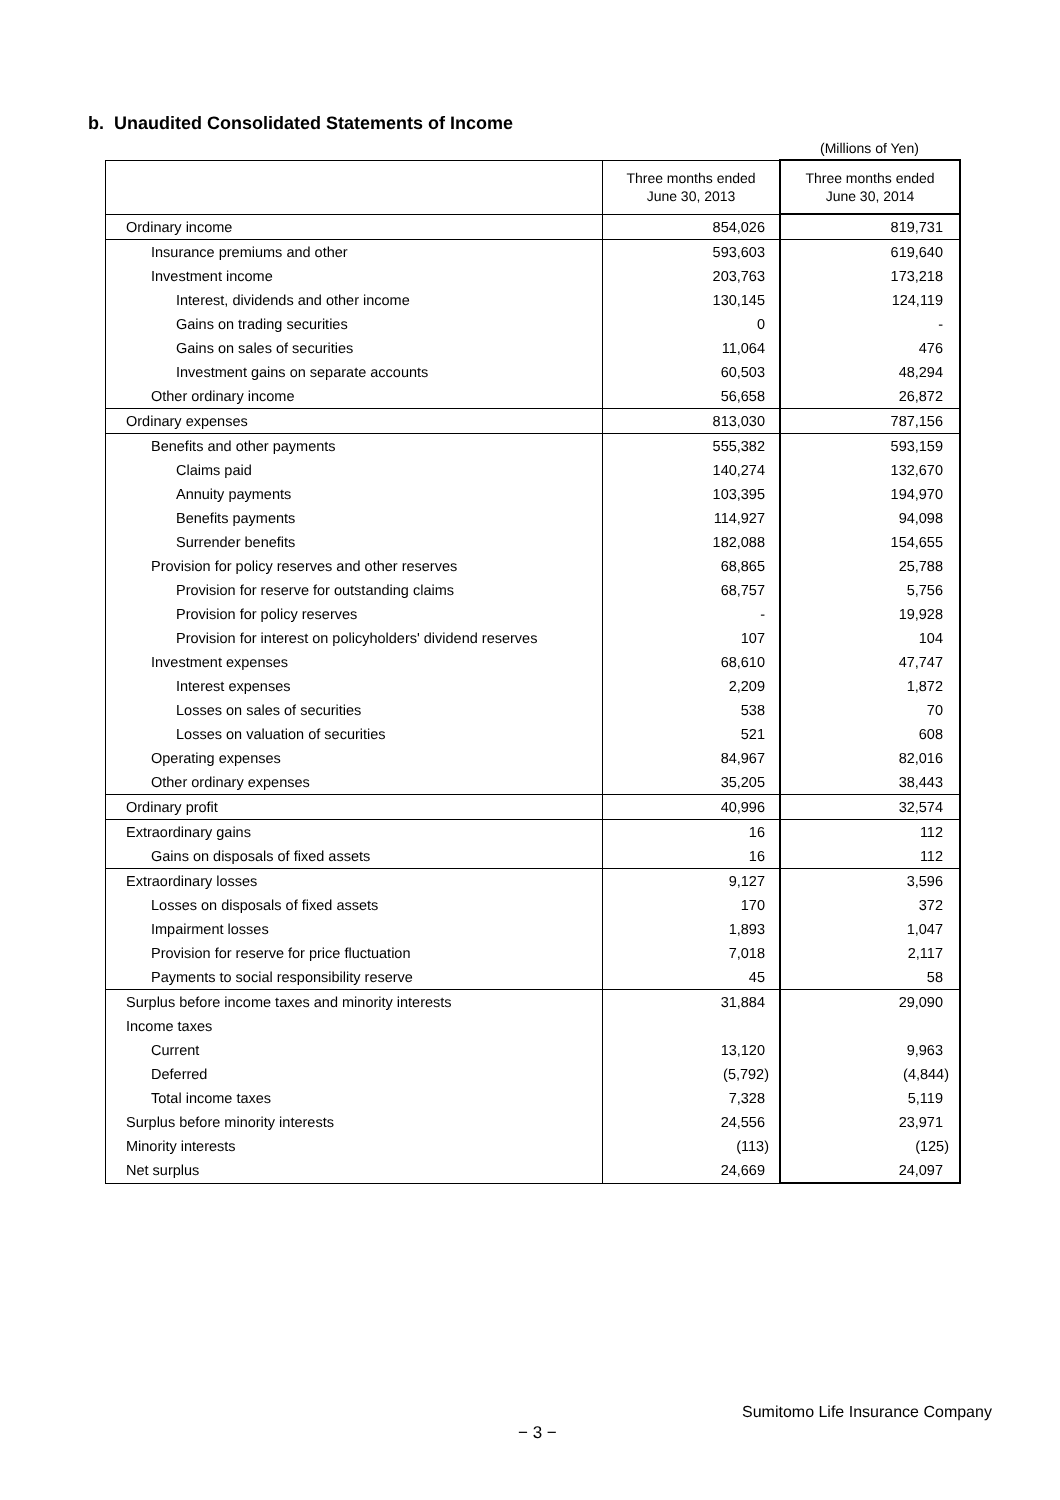b. Unaudited Consolidated Statements of Income
(Millions of Yen)
| | Three months ended June 30, 2013 | Three months ended June 30, 2014 |
| --- | --- | --- |
| Ordinary income | 854,026 | 819,731 |
| Insurance premiums and other | 593,603 | 619,640 |
| Investment income | 203,763 | 173,218 |
| Interest, dividends and other income | 130,145 | 124,119 |
| Gains on trading securities | 0 | - |
| Gains on sales of securities | 11,064 | 476 |
| Investment gains on separate accounts | 60,503 | 48,294 |
| Other ordinary income | 56,658 | 26,872 |
| Ordinary expenses | 813,030 | 787,156 |
| Benefits and other payments | 555,382 | 593,159 |
| Claims paid | 140,274 | 132,670 |
| Annuity payments | 103,395 | 194,970 |
| Benefits payments | 114,927 | 94,098 |
| Surrender benefits | 182,088 | 154,655 |
| Provision for policy reserves and other reserves | 68,865 | 25,788 |
| Provision for reserve for outstanding claims | 68,757 | 5,756 |
| Provision for policy reserves | - | 19,928 |
| Provision for interest on policyholders' dividend reserves | 107 | 104 |
| Investment expenses | 68,610 | 47,747 |
| Interest expenses | 2,209 | 1,872 |
| Losses on sales of securities | 538 | 70 |
| Losses on valuation of securities | 521 | 608 |
| Operating expenses | 84,967 | 82,016 |
| Other ordinary expenses | 35,205 | 38,443 |
| Ordinary profit | 40,996 | 32,574 |
| Extraordinary gains | 16 | 112 |
| Gains on disposals of fixed assets | 16 | 112 |
| Extraordinary losses | 9,127 | 3,596 |
| Losses on disposals of fixed assets | 170 | 372 |
| Impairment losses | 1,893 | 1,047 |
| Provision for reserve for price fluctuation | 7,018 | 2,117 |
| Payments to social responsibility reserve | 45 | 58 |
| Surplus before income taxes and minority interests | 31,884 | 29,090 |
| Income taxes | | |
| Current | 13,120 | 9,963 |
| Deferred | (5,792) | (4,844) |
| Total income taxes | 7,328 | 5,119 |
| Surplus before minority interests | 24,556 | 23,971 |
| Minority interests | (113) | (125) |
| Net surplus | 24,669 | 24,097 |
Sumitomo Life Insurance Company
− 3 −